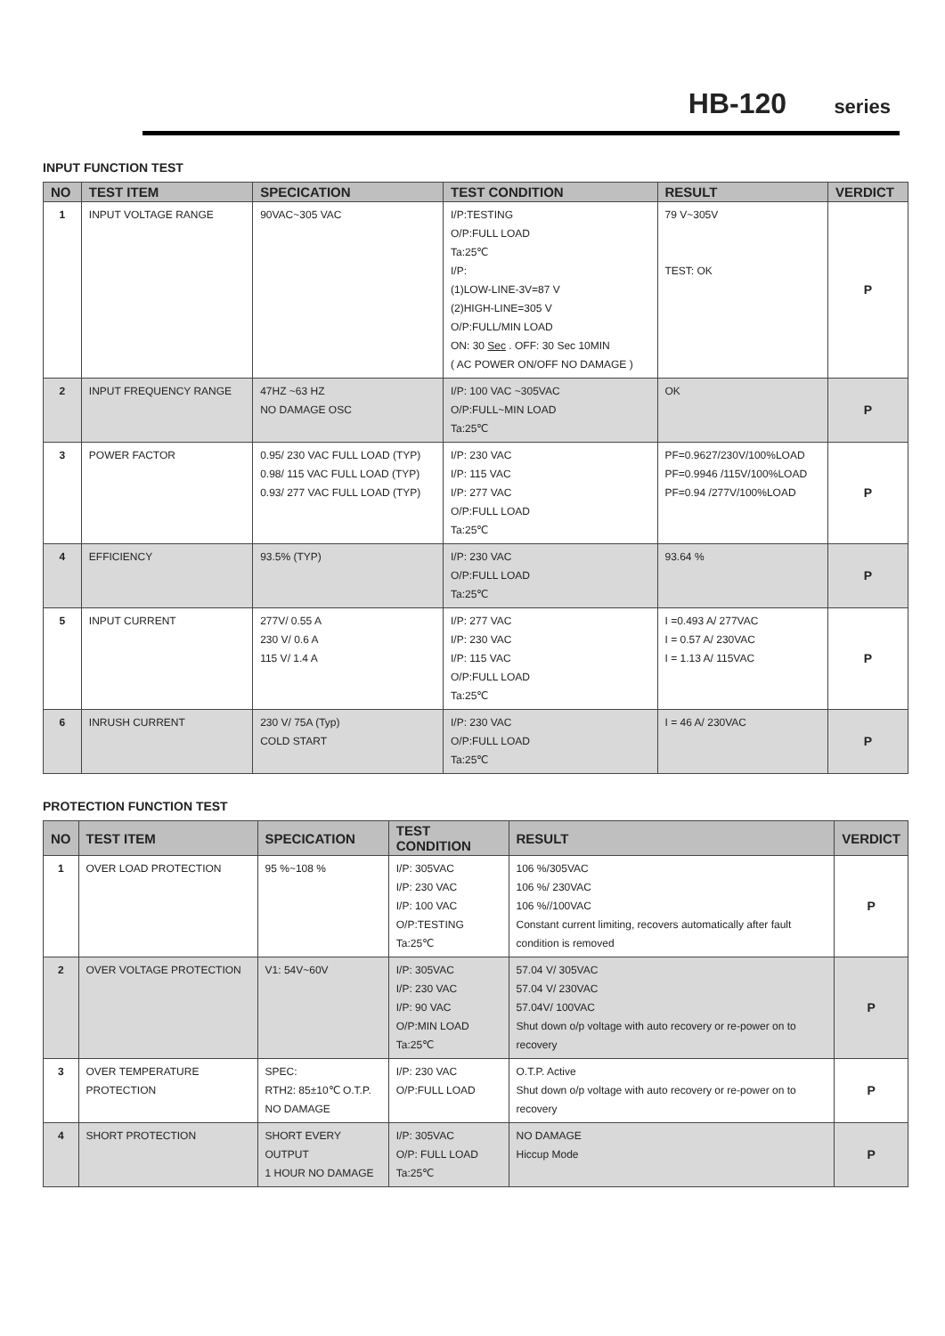HB-120 series
INPUT FUNCTION TEST
| NO | TEST ITEM | SPECICATION | TEST CONDITION | RESULT | VERDICT |
| --- | --- | --- | --- | --- | --- |
| 1 | INPUT VOLTAGE RANGE | 90VAC~305 VAC | I/P:TESTING O/P:FULL LOAD Ta:25℃ I/P: (1)LOW-LINE-3V=87 V (2)HIGH-LINE=305 V O/P:FULL/MIN LOAD ON: 30 Sec . OFF: 30 Sec 10MIN ( AC POWER ON/OFF NO DAMAGE ) | 79 V~305V TEST: OK | P |
| 2 | INPUT FREQUENCY RANGE | 47HZ ~63 HZ NO DAMAGE OSC | I/P: 100 VAC ~305VAC O/P:FULL~MIN LOAD Ta:25℃ | OK | P |
| 3 | POWER FACTOR | 0.95/ 230 VAC FULL LOAD (TYP) 0.98/ 115 VAC FULL LOAD (TYP) 0.93/ 277 VAC FULL LOAD (TYP) | I/P: 230 VAC I/P: 115 VAC I/P: 277 VAC O/P:FULL LOAD Ta:25℃ | PF=0.9627/230V/100%LOAD PF=0.9946 /115V/100%LOAD PF=0.94 /277V/100%LOAD | P |
| 4 | EFFICIENCY | 93.5% (TYP) | I/P: 230 VAC O/P:FULL LOAD Ta:25℃ | 93.64 % | P |
| 5 | INPUT CURRENT | 277V/ 0.55 A 230 V/ 0.6 A 115 V/ 1.4 A | I/P: 277 VAC I/P: 230 VAC I/P: 115 VAC O/P:FULL LOAD Ta:25℃ | I =0.493 A/ 277VAC I = 0.57 A/ 230VAC I = 1.13 A/ 115VAC | P |
| 6 | INRUSH CURRENT | 230 V/ 75A (Typ) COLD START | I/P: 230 VAC O/P:FULL LOAD Ta:25℃ | I = 46 A/ 230VAC | P |
PROTECTION FUNCTION TEST
| NO | TEST ITEM | SPECICATION | TEST CONDITION | RESULT | VERDICT |
| --- | --- | --- | --- | --- | --- |
| 1 | OVER LOAD PROTECTION | 95 %~108 % | I/P: 305VAC I/P: 230 VAC I/P: 100 VAC O/P:TESTING Ta:25℃ | 106 %/305VAC 106 %/ 230VAC 106 %//100VAC Constant current limiting, recovers automatically after fault condition is removed | P |
| 2 | OVER VOLTAGE PROTECTION | V1: 54V~60V | I/P: 305VAC I/P: 230 VAC I/P: 90 VAC O/P:MIN LOAD Ta:25℃ | 57.04 V/ 305VAC 57.04 V/ 230VAC 57.04V/ 100VAC Shut down o/p voltage with auto recovery or re-power on to recovery | P |
| 3 | OVER TEMPERATURE PROTECTION | SPEC: RTH2: 85±10℃ O.T.P. NO DAMAGE | I/P: 230 VAC O/P:FULL LOAD | O.T.P. Active Shut down o/p voltage with auto recovery or re-power on to recovery | P |
| 4 | SHORT PROTECTION | SHORT EVERY OUTPUT 1 HOUR NO DAMAGE | I/P: 305VAC O/P: FULL LOAD Ta:25℃ | NO DAMAGE Hiccup Mode | P |